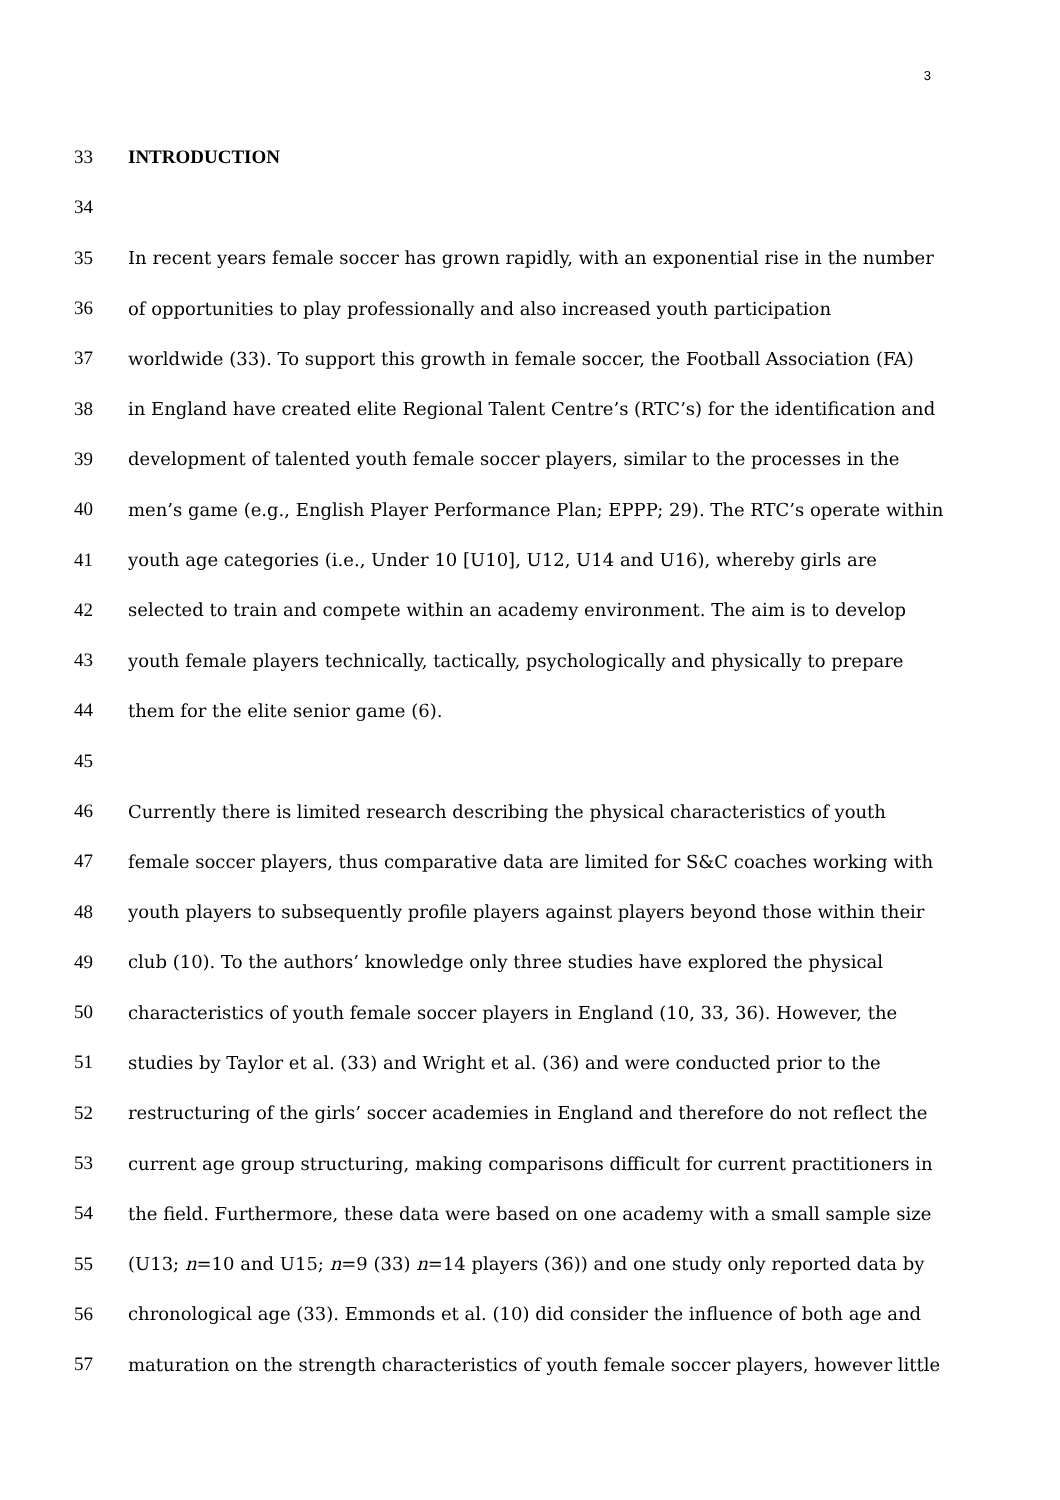3
33 INTRODUCTION
34
35 In recent years female soccer has grown rapidly, with an exponential rise in the number
36 of opportunities to play professionally and also increased youth participation
37 worldwide (33). To support this growth in female soccer, the Football Association (FA)
38 in England have created elite Regional Talent Centre’s (RTC’s) for the identification and
39 development of talented youth female soccer players, similar to the processes in the
40 men’s game (e.g., English Player Performance Plan; EPPP; 29). The RTC’s operate within
41 youth age categories (i.e., Under 10 [U10], U12, U14 and U16), whereby girls are
42 selected to train and compete within an academy environment. The aim is to develop
43 youth female players technically, tactically, psychologically and physically to prepare
44 them for the elite senior game (6).
45
46 Currently there is limited research describing the physical characteristics of youth
47 female soccer players, thus comparative data are limited for S&C coaches working with
48 youth players to subsequently profile players against players beyond those within their
49 club (10). To the authors’ knowledge only three studies have explored the physical
50 characteristics of youth female soccer players in England (10, 33, 36). However, the
51 studies by Taylor et al. (33) and Wright et al. (36) and were conducted prior to the
52 restructuring of the girls’ soccer academies in England and therefore do not reflect the
53 current age group structuring, making comparisons difficult for current practitioners in
54 the field. Furthermore, these data were based on one academy with a small sample size
55 (U13; n=10 and U15; n=9 (33) n=14 players (36)) and one study only reported data by
56 chronological age (33). Emmonds et al. (10) did consider the influence of both age and
57 maturation on the strength characteristics of youth female soccer players, however little